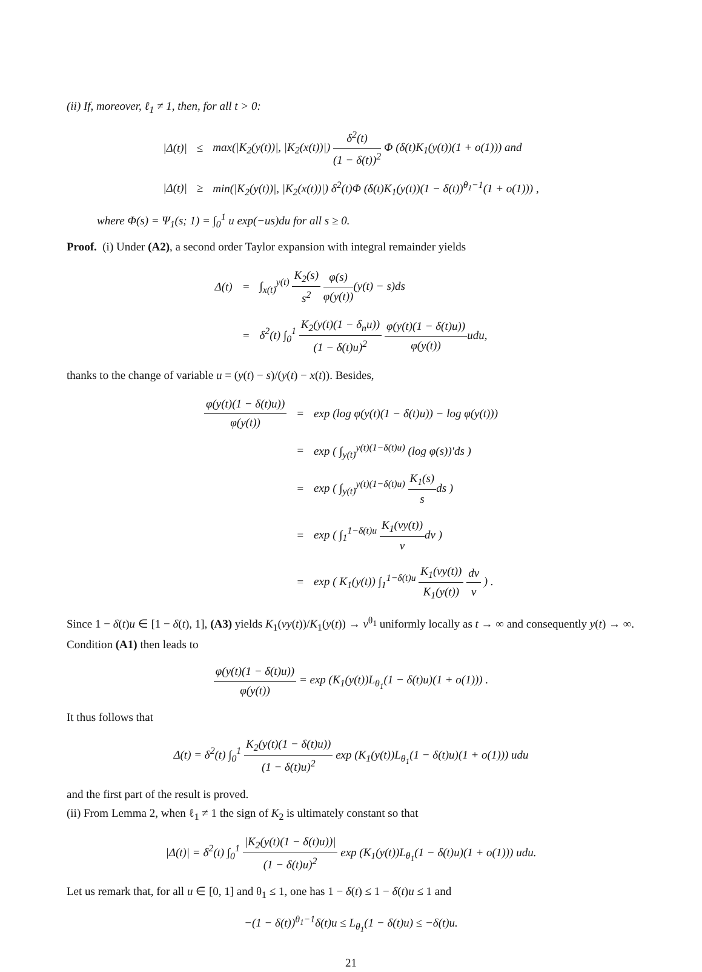(ii) If, moreover, ℓ<sub>1</sub> ≠ 1, then, for all t > 0:
| /Δ(t)/ | ≤ | max(/K<sub>2</sub>(y(t))/, /K<sub>2</sub>(x(t))/) δ<sup>2</sup>(t) (1 − δ(t))<sup>2</sup> Φ (δ(t)K<sub>1</sub>(y(t))(1 + o(1))) and |
| /Δ(t)/ | ≥ | min(/K<sub>2</sub>(y(t))/, /K<sub>2</sub>(x(t))/) δ<sup>2</sup>(t)Φ (δ(t)K<sub>1</sub>(y(t))(1 − δ(t))<sup>θ<sub>1</sub>−1</sup>(1 + o(1))) , |
where Φ(s) = Ψ<sub>1</sub>(s; 1) = ∫<sub>0</sub><sup>1</sup> u exp(−us)du for all s ≥ 0.
Proof. (i) Under (A2), a second order Taylor expansion with integral remainder yields
| Δ(t) | = | ∫<sub>x(t)</sub><sup>y(t)</sup> K<sub>2</sub>(s) s<sup>2</sup> φ(s) φ(y(t)) (y(t) − s)ds |
| | = | δ<sup>2</sup>(t) ∫<sub>0</sub><sup>1</sup> K<sub>2</sub>(y(t)(1 − δ<sub>n</sub>u)) (1 − δ(t)u)<sup>2</sup> φ(y(t)(1 − δ(t)u)) φ(y(t)) udu, |
thanks to the change of variable u = (y(t) − s)/(y(t) − x(t)). Besides,
| φ(y(t)(1 − δ(t)u)) φ(y(t)) | = | exp (log φ(y(t)(1 − δ(t)u)) − log φ(y(t))) |
| | = | exp ( ∫<sub>y(t)</sub><sup>y(t)(1−δ(t)u)</sup> (log φ(s))′ds ) |
| | = | exp ( ∫<sub>y(t)</sub><sup>y(t)(1−δ(t)u)</sup> K<sub>1</sub>(s) s ds ) |
| | = | exp ( ∫<sub>1</sub><sup>1−δ(t)u</sup> K<sub>1</sub>(vy(t)) v dv ) |
| | = | exp ( K<sub>1</sub>(y(t)) ∫<sub>1</sub><sup>1−δ(t)u</sup> K<sub>1</sub>(vy(t)) K<sub>1</sub>(y(t)) dv v ) . |
Since 1 − δ(t)u ∈ [1 − δ(t), 1], (A3) yields K<sub>1</sub>(vy(t))/K<sub>1</sub>(y(t)) → v<sup>θ<sub>1</sub></sup> uniformly locally as t → ∞ and consequently y(t) → ∞. Condition (A1) then leads to
φ(y(t)(1 − δ(t)u)) φ(y(t)) = exp (K<sub>1</sub>(y(t))L<sub>θ<sub>1</sub></sub>(1 − δ(t)u)(1 + o(1))) .
It thus follows that
Δ(t) = δ<sup>2</sup>(t) ∫<sub>0</sub><sup>1</sup> K<sub>2</sub>(y(t)(1 − δ(t)u)) (1 − δ(t)u)<sup>2</sup> exp (K<sub>1</sub>(y(t))L<sub>θ<sub>1</sub></sub>(1 − δ(t)u)(1 + o(1))) udu
and the first part of the result is proved.
(ii) From Lemma 2, when ℓ<sub>1</sub> ≠ 1 the sign of K<sub>2</sub> is ultimately constant so that
|Δ(t)| = δ<sup>2</sup>(t) ∫<sub>0</sub><sup>1</sup> |K<sub>2</sub>(y(t)(1 − δ(t)u))| (1 − δ(t)u)<sup>2</sup> exp (K<sub>1</sub>(y(t))L<sub>θ<sub>1</sub></sub>(1 − δ(t)u)(1 + o(1))) udu.
Let us remark that, for all u ∈ [0, 1] and θ<sub>1</sub> ≤ 1, one has 1 − δ(t) ≤ 1 − δ(t)u ≤ 1 and
−(1 − δ(t))<sup>θ<sub>1</sub>−1</sup>δ(t)u ≤ L<sub>θ<sub>1</sub></sub>(1 − δ(t)u) ≤ −δ(t)u.
21